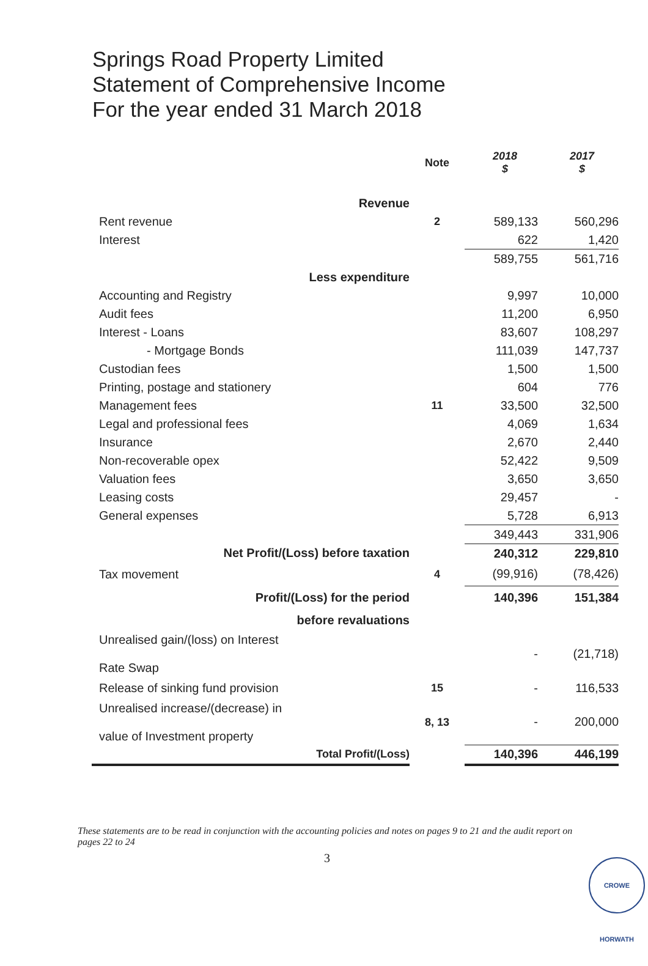Springs Road Property Limited
Statement of Comprehensive Income
For the year ended 31 March 2018
| | Note | 2018 $ | 2017 $ |
| --- | --- | --- | --- |
| Revenue | | | |
| Rent revenue | 2 | 589,133 | 560,296 |
| Interest | | 622 | 1,420 |
| | | 589,755 | 561,716 |
| Less expenditure | | | |
| Accounting and Registry | | 9,997 | 10,000 |
| Audit fees | | 11,200 | 6,950 |
| Interest - Loans | | 83,607 | 108,297 |
| - Mortgage Bonds | | 111,039 | 147,737 |
| Custodian fees | | 1,500 | 1,500 |
| Printing, postage and stationery | | 604 | 776 |
| Management fees | 11 | 33,500 | 32,500 |
| Legal and professional fees | | 4,069 | 1,634 |
| Insurance | | 2,670 | 2,440 |
| Non-recoverable opex | | 52,422 | 9,509 |
| Valuation fees | | 3,650 | 3,650 |
| Leasing costs | | 29,457 | - |
| General expenses | | 5,728 | 6,913 |
| | | 349,443 | 331,906 |
| Net Profit/(Loss) before taxation | | 240,312 | 229,810 |
| Tax movement | 4 | (99,916) | (78,426) |
| Profit/(Loss) for the period | | 140,396 | 151,384 |
| before revaluations | | | |
| Unrealised gain/(loss) on Interest Rate Swap | | - | (21,718) |
| Release of sinking fund provision | 15 | - | 116,533 |
| Unrealised increase/(decrease) in value of Investment property | 8, 13 | - | 200,000 |
| Total Profit/(Loss) | | 140,396 | 446,199 |
These statements are to be read in conjunction with the accounting policies and notes on pages 9 to 21 and the audit report on pages 22 to 24
3 CROWE HORWATH